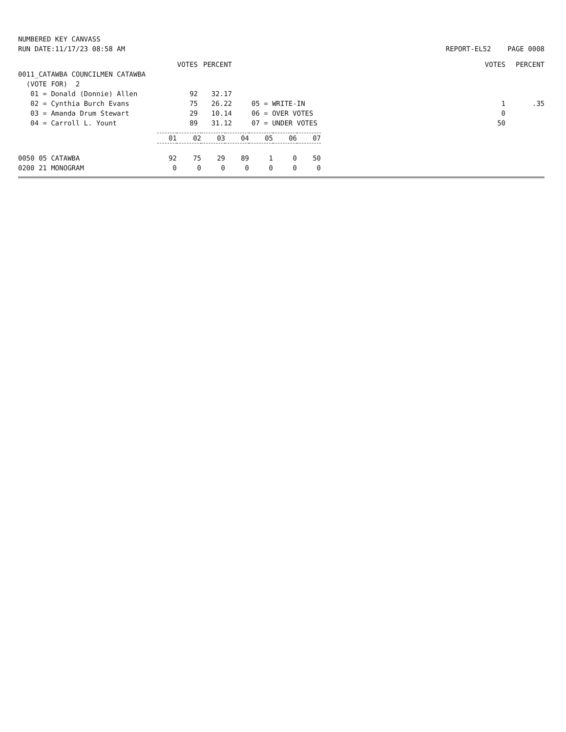NUMBERED KEY CANVASS
RUN DATE:11/17/23 08:58 AM
REPORT-EL52 PAGE 0008
| | VOTES | PERCENT | | | VOTES | PERCENT |
| 0011_CATAWBA COUNCILMEN CATAWBA | | | | | | |
| (VOTE FOR) 2 | | | | | | |
| 01 = Donald (Donnie) Allen | 92 | 32.17 | | | | |
| 02 = Cynthia Burch Evans | 75 | 26.22 | | 05 = WRITE-IN | 1 | .35 |
| 03 = Amanda Drum Stewart | 29 | 10.14 | | 06 = OVER VOTES | 0 | |
| 04 = Carroll L. Yount | 89 | 31.12 | | 07 = UNDER VOTES | 50 | |
| | 01 | 02 | 03 | 04 | 05 | 06 | 07 |
| 0050 05 CATAWBA | 92 | 75 | 29 | 89 | 1 | 0 | 50 |
| 0200 21 MONOGRAM | 0 | 0 | 0 | 0 | 0 | 0 | 0 |